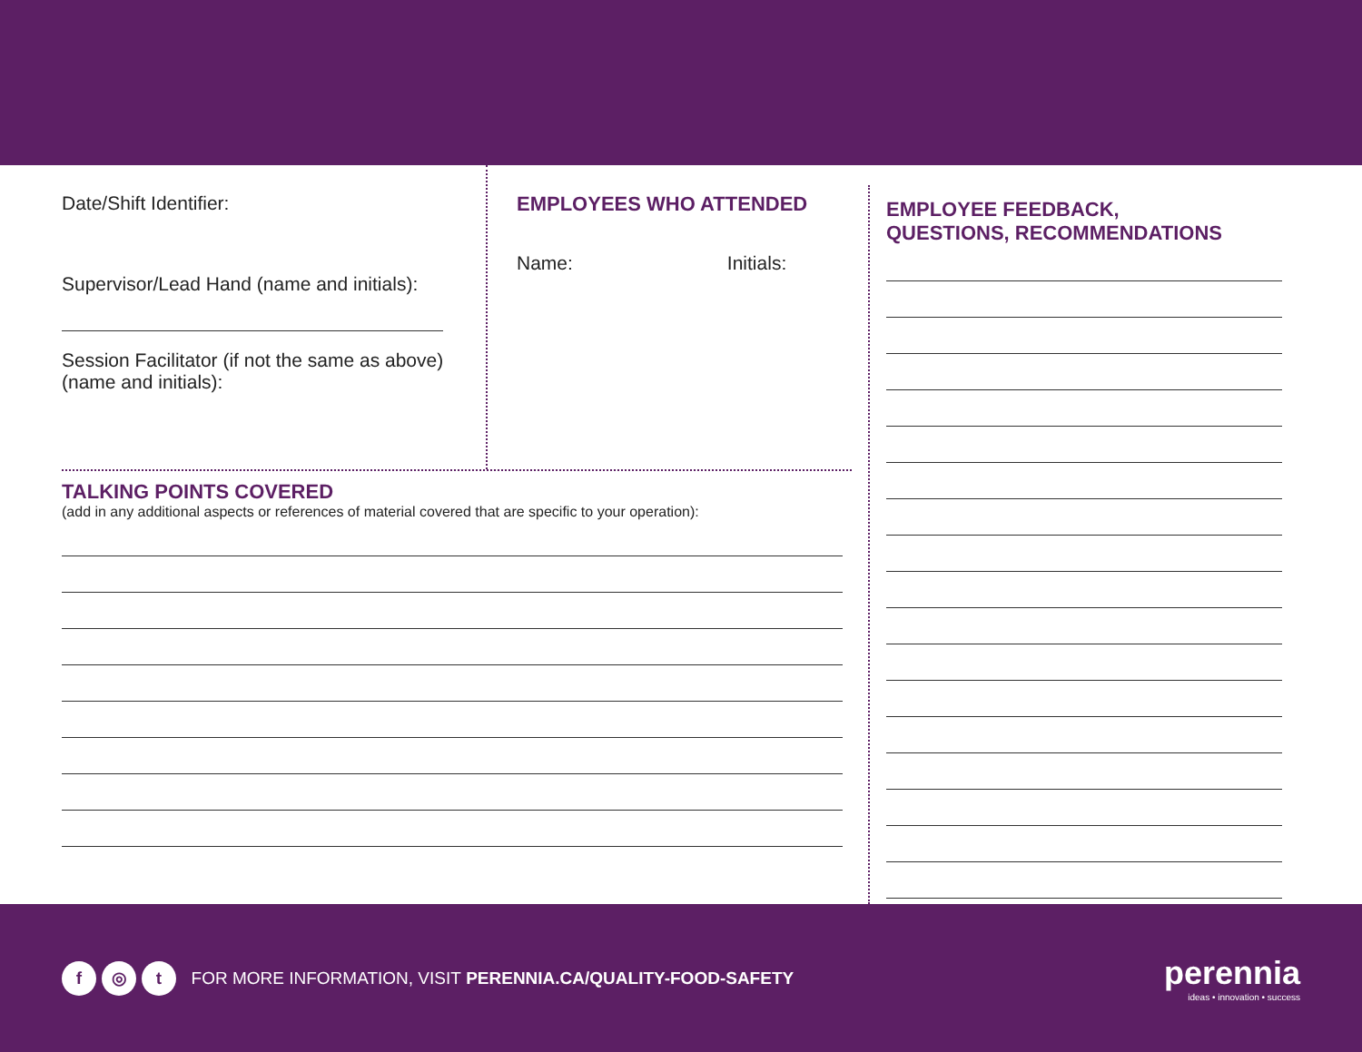Date/Shift Identifier:
Supervisor/Lead Hand (name and initials):
Session Facilitator (if not the same as above) (name and initials):
EMPLOYEES WHO ATTENDED
Name: Initials:
TALKING POINTS COVERED
(add in any additional aspects or references of material covered that are specific to your operation):
EMPLOYEE FEEDBACK,
QUESTIONS, RECOMMENDATIONS
f ◎ t FOR MORE INFORMATION, VISIT PERENNIA.CA/QUALITY-FOOD-SAFETY
perennia
ideas • innovation • success